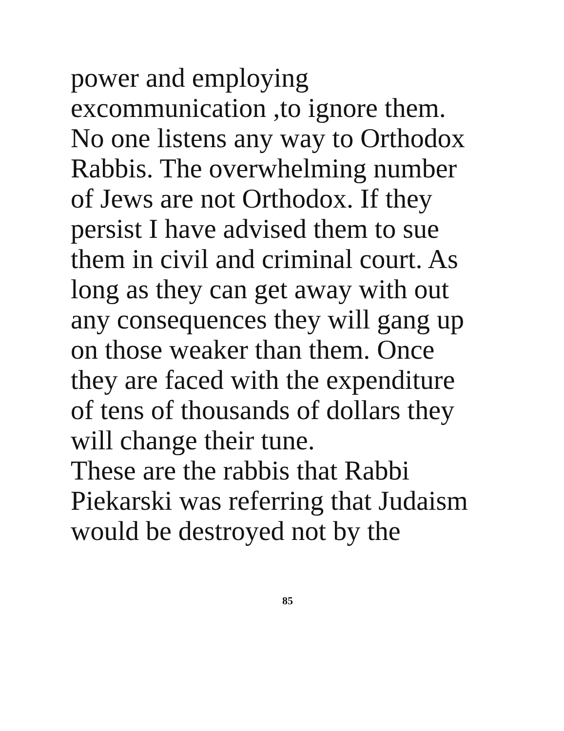power and employing
excommunication ,to ignore them.
No one listens any way to Orthodox
Rabbis. The overwhelming number
of Jews are not Orthodox. If they
persist I have advised them to sue
them in civil and criminal court. As
long as they can get away with out
any consequences they will gang up
on those weaker than them. Once
they are faced with the expenditure
of tens of thousands of dollars they
will change their tune.
These are the rabbis that Rabbi
Piekarski was referring that Judaism
would be destroyed not by the
85